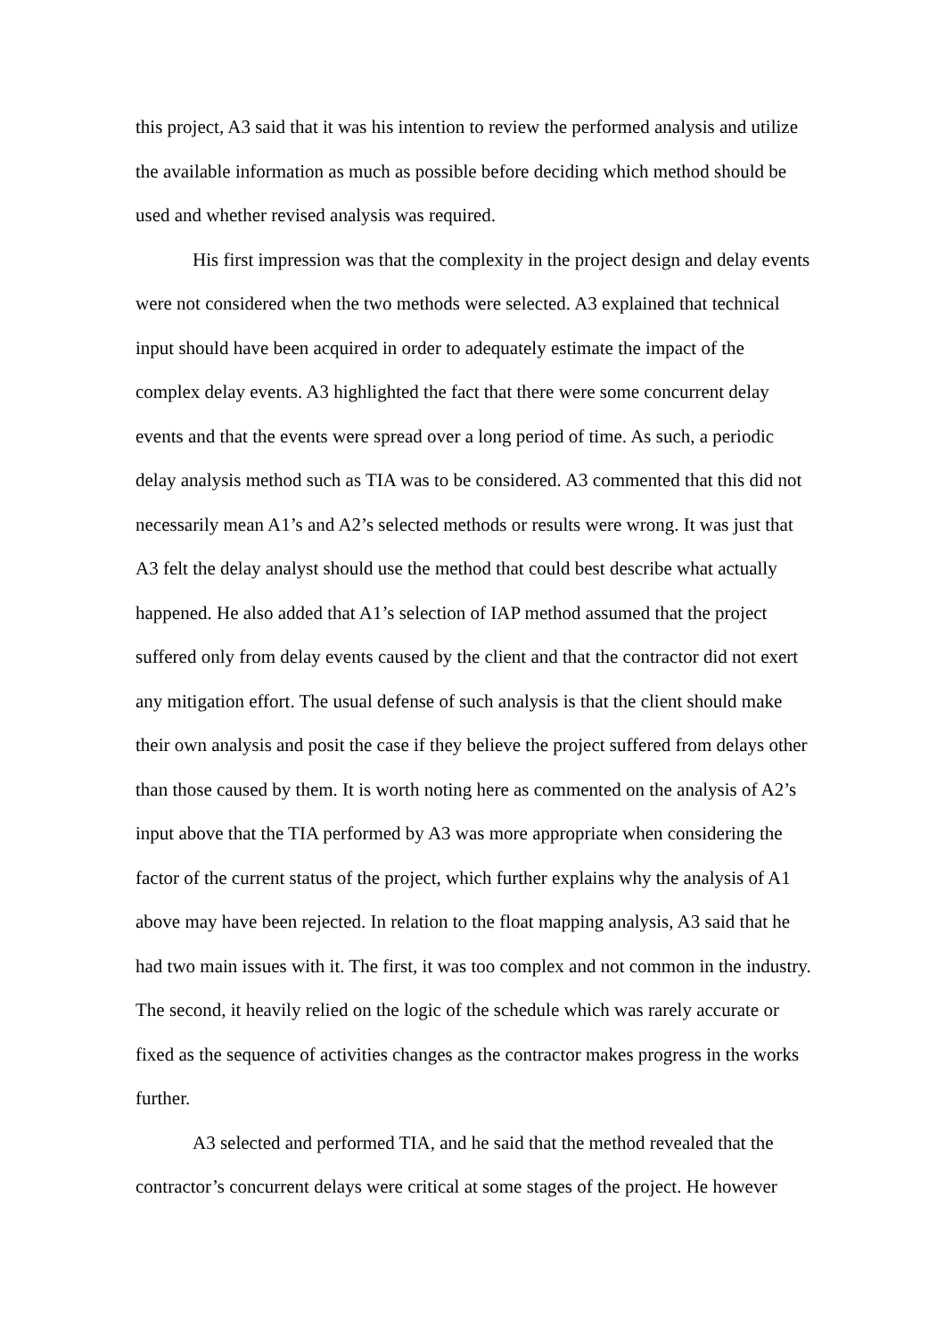this project, A3 said that it was his intention to review the performed analysis and utilize the available information as much as possible before deciding which method should be used and whether revised analysis was required.
His first impression was that the complexity in the project design and delay events were not considered when the two methods were selected. A3 explained that technical input should have been acquired in order to adequately estimate the impact of the complex delay events. A3 highlighted the fact that there were some concurrent delay events and that the events were spread over a long period of time. As such, a periodic delay analysis method such as TIA was to be considered. A3 commented that this did not necessarily mean A1’s and A2’s selected methods or results were wrong. It was just that A3 felt the delay analyst should use the method that could best describe what actually happened. He also added that A1’s selection of IAP method assumed that the project suffered only from delay events caused by the client and that the contractor did not exert any mitigation effort. The usual defense of such analysis is that the client should make their own analysis and posit the case if they believe the project suffered from delays other than those caused by them. It is worth noting here as commented on the analysis of A2’s input above that the TIA performed by A3 was more appropriate when considering the factor of the current status of the project, which further explains why the analysis of A1 above may have been rejected. In relation to the float mapping analysis, A3 said that he had two main issues with it. The first, it was too complex and not common in the industry. The second, it heavily relied on the logic of the schedule which was rarely accurate or fixed as the sequence of activities changes as the contractor makes progress in the works further.
A3 selected and performed TIA, and he said that the method revealed that the contractor’s concurrent delays were critical at some stages of the project. He however